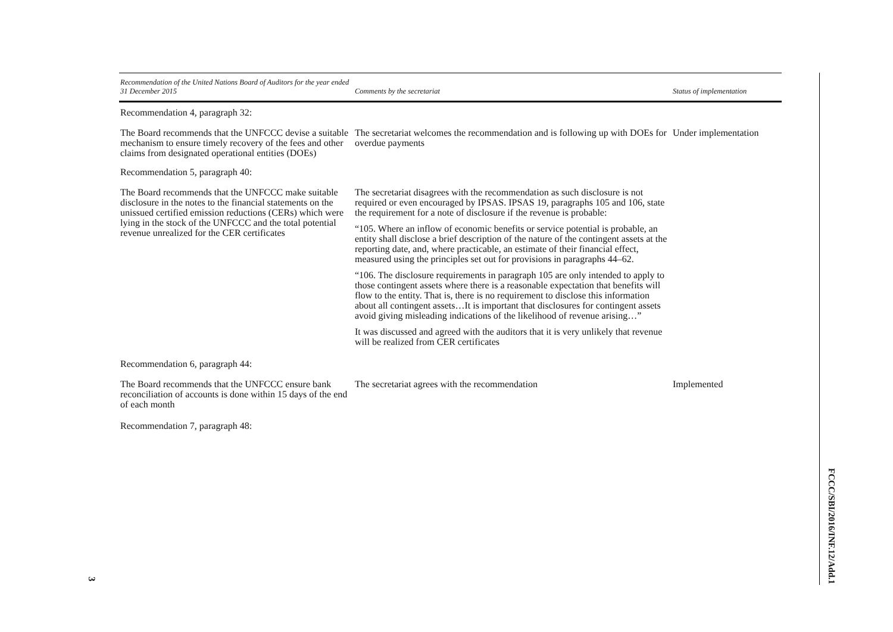| Recommendation of the United Nations Board of Auditors for the year ended 31 December 2015 | Comments by the secretariat | Status of implementation |
| --- | --- | --- |
| Recommendation 4, paragraph 32: | | |
| The Board recommends that the UNFCCC devise a suitable mechanism to ensure timely recovery of the fees and other claims from designated operational entities (DOEs) | The secretariat welcomes the recommendation and is following up with DOEs for overdue payments | Under implementation |
| Recommendation 5, paragraph 40: | | |
| The Board recommends that the UNFCCC make suitable disclosure in the notes to the financial statements on the unissued certified emission reductions (CERs) which were lying in the stock of the UNFCCC and the total potential revenue unrealized for the CER certificates | The secretariat disagrees with the recommendation as such disclosure is not required or even encouraged by IPSAS. IPSAS 19, paragraphs 105 and 106, state the requirement for a note of disclosure if the revenue is probable: “105. Where an inflow of economic benefits or service potential is probable, an entity shall disclose a brief description of the nature of the contingent assets at the reporting date, and, where practicable, an estimate of their financial effect, measured using the principles set out for provisions in paragraphs 44–62. “106. The disclosure requirements in paragraph 105 are only intended to apply to those contingent assets where there is a reasonable expectation that benefits will flow to the entity. That is, there is no requirement to disclose this information about all contingent assets…It is important that disclosures for contingent assets avoid giving misleading indications of the likelihood of revenue arising…” It was discussed and agreed with the auditors that it is very unlikely that revenue will be realized from CER certificates | |
| Recommendation 6, paragraph 44: | | |
| The Board recommends that the UNFCCC ensure bank reconciliation of accounts is done within 15 days of the end of each month | The secretariat agrees with the recommendation | Implemented |
| Recommendation 7, paragraph 48: | | |
FCCC/SBI/2016/INF.12/Add.1
3